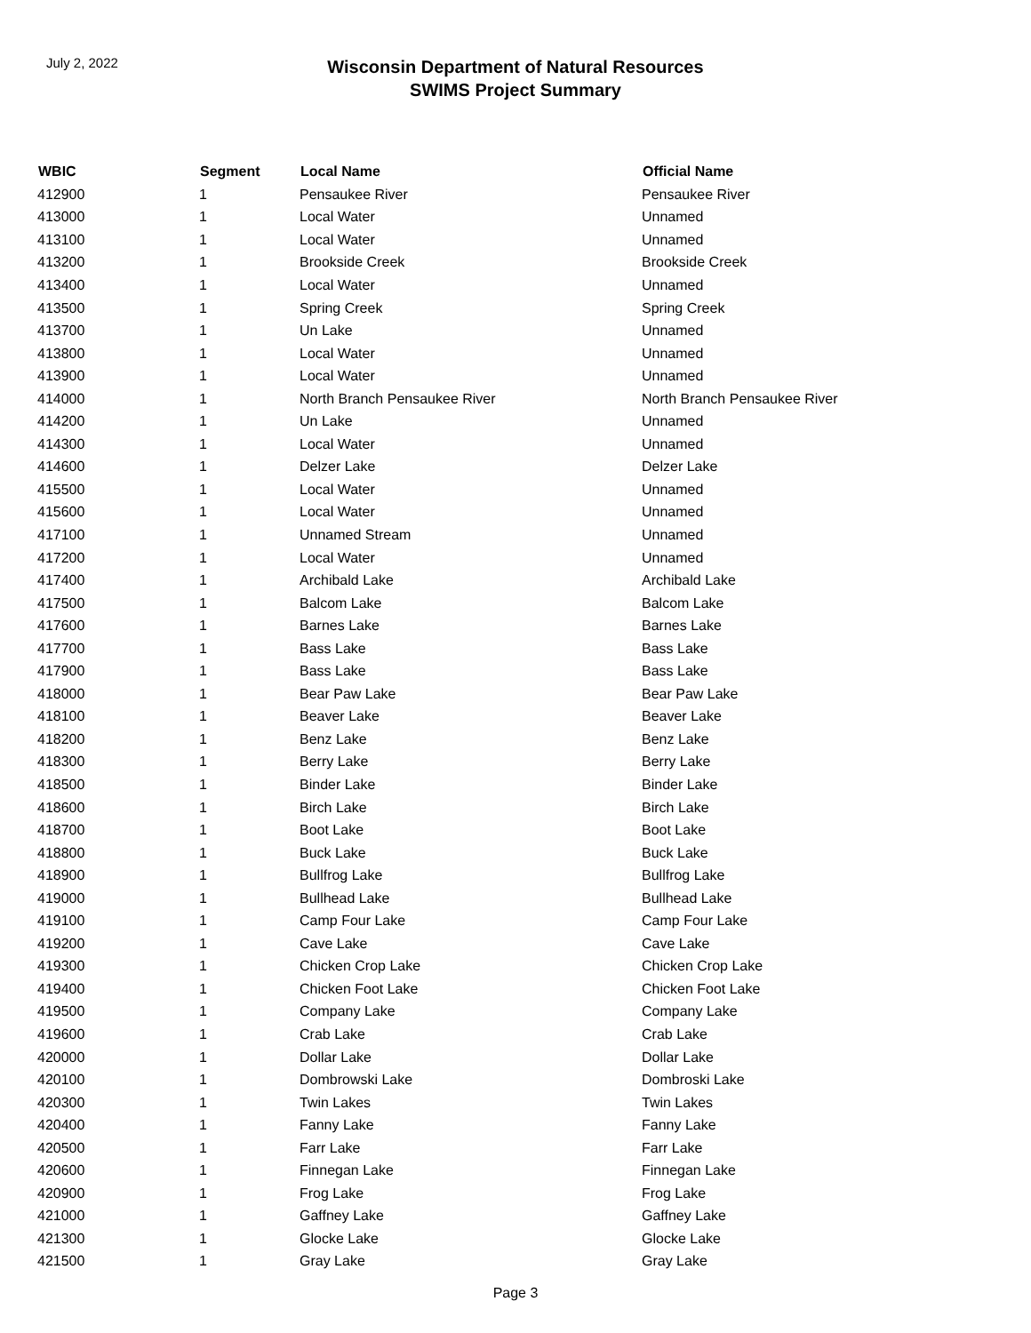July 2, 2022
Wisconsin Department of Natural Resources
SWIMS Project Summary
| WBIC | Segment | Local Name | Official Name |
| --- | --- | --- | --- |
| 412900 | 1 | Pensaukee River | Pensaukee River |
| 413000 | 1 | Local Water | Unnamed |
| 413100 | 1 | Local Water | Unnamed |
| 413200 | 1 | Brookside Creek | Brookside Creek |
| 413400 | 1 | Local Water | Unnamed |
| 413500 | 1 | Spring Creek | Spring Creek |
| 413700 | 1 | Un Lake | Unnamed |
| 413800 | 1 | Local Water | Unnamed |
| 413900 | 1 | Local Water | Unnamed |
| 414000 | 1 | North Branch Pensaukee River | North Branch Pensaukee River |
| 414200 | 1 | Un Lake | Unnamed |
| 414300 | 1 | Local Water | Unnamed |
| 414600 | 1 | Delzer Lake | Delzer Lake |
| 415500 | 1 | Local Water | Unnamed |
| 415600 | 1 | Local Water | Unnamed |
| 417100 | 1 | Unnamed Stream | Unnamed |
| 417200 | 1 | Local Water | Unnamed |
| 417400 | 1 | Archibald Lake | Archibald Lake |
| 417500 | 1 | Balcom Lake | Balcom Lake |
| 417600 | 1 | Barnes Lake | Barnes Lake |
| 417700 | 1 | Bass Lake | Bass Lake |
| 417900 | 1 | Bass Lake | Bass Lake |
| 418000 | 1 | Bear Paw Lake | Bear Paw Lake |
| 418100 | 1 | Beaver Lake | Beaver Lake |
| 418200 | 1 | Benz Lake | Benz Lake |
| 418300 | 1 | Berry Lake | Berry Lake |
| 418500 | 1 | Binder Lake | Binder Lake |
| 418600 | 1 | Birch Lake | Birch Lake |
| 418700 | 1 | Boot Lake | Boot Lake |
| 418800 | 1 | Buck Lake | Buck Lake |
| 418900 | 1 | Bullfrog Lake | Bullfrog Lake |
| 419000 | 1 | Bullhead Lake | Bullhead Lake |
| 419100 | 1 | Camp Four Lake | Camp Four Lake |
| 419200 | 1 | Cave Lake | Cave Lake |
| 419300 | 1 | Chicken Crop Lake | Chicken Crop Lake |
| 419400 | 1 | Chicken Foot Lake | Chicken Foot Lake |
| 419500 | 1 | Company Lake | Company Lake |
| 419600 | 1 | Crab Lake | Crab Lake |
| 420000 | 1 | Dollar Lake | Dollar Lake |
| 420100 | 1 | Dombrowski Lake | Dombroski Lake |
| 420300 | 1 | Twin Lakes | Twin Lakes |
| 420400 | 1 | Fanny Lake | Fanny Lake |
| 420500 | 1 | Farr Lake | Farr Lake |
| 420600 | 1 | Finnegan Lake | Finnegan Lake |
| 420900 | 1 | Frog Lake | Frog Lake |
| 421000 | 1 | Gaffney Lake | Gaffney Lake |
| 421300 | 1 | Glocke Lake | Glocke Lake |
| 421500 | 1 | Gray Lake | Gray Lake |
Page 3